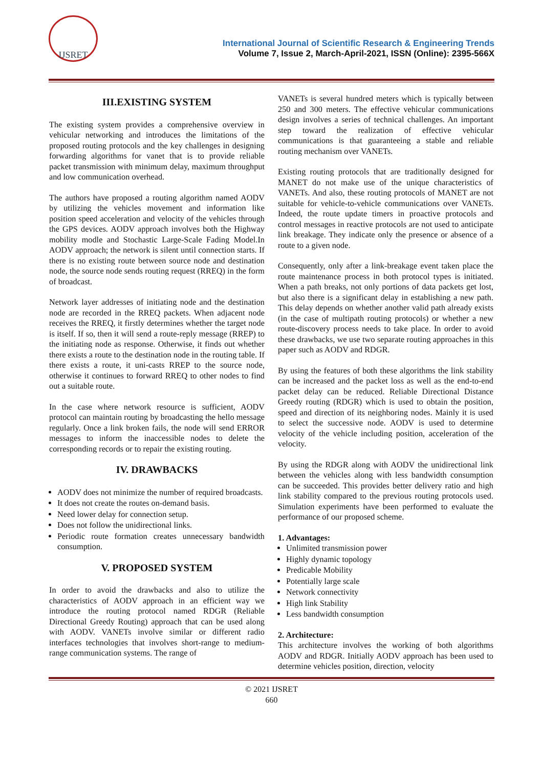IJSRET
International Journal of Scientific Research & Engineering Trends
Volume 7, Issue 2, March-April-2021, ISSN (Online): 2395-566X
III.EXISTING SYSTEM
The existing system provides a comprehensive overview in vehicular networking and introduces the limitations of the proposed routing protocols and the key challenges in designing forwarding algorithms for vanet that is to provide reliable packet transmission with minimum delay, maximum throughput and low communication overhead.
The authors have proposed a routing algorithm named AODV by utilizing the vehicles movement and information like position speed acceleration and velocity of the vehicles through the GPS devices. AODV approach involves both the Highway mobility modle and Stochastic Large-Scale Fading Model.In AODV approach; the network is silent until connection starts. If there is no existing route between source node and destination node, the source node sends routing request (RREQ) in the form of broadcast.
Network layer addresses of initiating node and the destination node are recorded in the RREQ packets. When adjacent node receives the RREQ, it firstly determines whether the target node is itself. If so, then it will send a route-reply message (RREP) to the initiating node as response. Otherwise, it finds out whether there exists a route to the destination node in the routing table. If there exists a route, it uni-casts RREP to the source node, otherwise it continues to forward RREQ to other nodes to find out a suitable route.
In the case where network resource is sufficient, AODV protocol can maintain routing by broadcasting the hello message regularly. Once a link broken fails, the node will send ERROR messages to inform the inaccessible nodes to delete the corresponding records or to repair the existing routing.
IV. DRAWBACKS
AODV does not minimize the number of required broadcasts.
It does not create the routes on-demand basis.
Need lower delay for connection setup.
Does not follow the unidirectional links.
Periodic route formation creates unnecessary bandwidth consumption.
V. PROPOSED SYSTEM
In order to avoid the drawbacks and also to utilize the characteristics of AODV approach in an efficient way we introduce the routing protocol named RDGR (Reliable Directional Greedy Routing) approach that can be used along with AODV. VANETs involve similar or different radio interfaces technologies that involves short-range to medium-range communication systems. The range of
VANETs is several hundred meters which is typically between 250 and 300 meters. The effective vehicular communications design involves a series of technical challenges. An important step toward the realization of effective vehicular communications is that guaranteeing a stable and reliable routing mechanism over VANETs.
Existing routing protocols that are traditionally designed for MANET do not make use of the unique characteristics of VANETs. And also, these routing protocols of MANET are not suitable for vehicle-to-vehicle communications over VANETs. Indeed, the route update timers in proactive protocols and control messages in reactive protocols are not used to anticipate link breakage. They indicate only the presence or absence of a route to a given node.
Consequently, only after a link-breakage event taken place the route maintenance process in both protocol types is initiated. When a path breaks, not only portions of data packets get lost, but also there is a significant delay in establishing a new path. This delay depends on whether another valid path already exists (in the case of multipath routing protocols) or whether a new route-discovery process needs to take place. In order to avoid these drawbacks, we use two separate routing approaches in this paper such as AODV and RDGR.
By using the features of both these algorithms the link stability can be increased and the packet loss as well as the end-to-end packet delay can be reduced. Reliable Directional Distance Greedy routing (RDGR) which is used to obtain the position, speed and direction of its neighboring nodes. Mainly it is used to select the successive node. AODV is used to determine velocity of the vehicle including position, acceleration of the velocity.
By using the RDGR along with AODV the unidirectional link between the vehicles along with less bandwidth consumption can be succeeded. This provides better delivery ratio and high link stability compared to the previous routing protocols used. Simulation experiments have been performed to evaluate the performance of our proposed scheme.
1. Advantages:
Unlimited transmission power
Highly dynamic topology
Predicable Mobility
Potentially large scale
Network connectivity
High link Stability
Less bandwidth consumption
2. Architecture:
This architecture involves the working of both algorithms AODV and RDGR. Initially AODV approach has been used to determine vehicles position, direction, velocity
© 2021 IJSRET
660